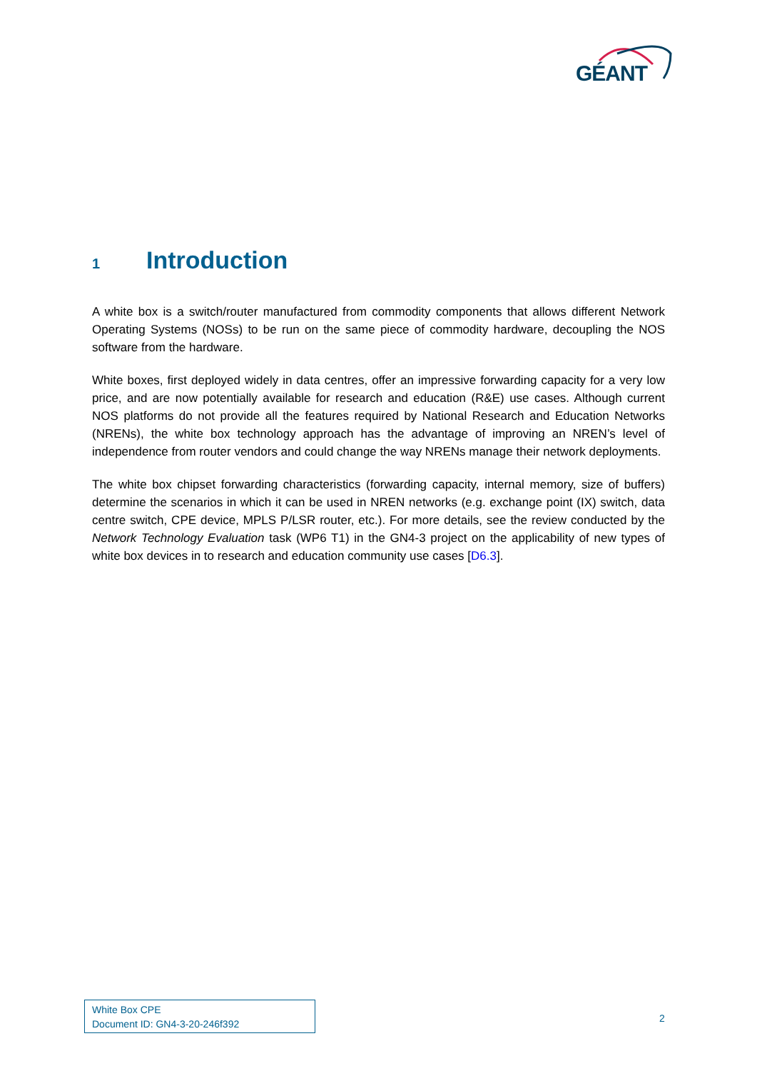GÉANT
1 Introduction
A white box is a switch/router manufactured from commodity components that allows different Network Operating Systems (NOSs) to be run on the same piece of commodity hardware, decoupling the NOS software from the hardware.
White boxes, first deployed widely in data centres, offer an impressive forwarding capacity for a very low price, and are now potentially available for research and education (R&E) use cases. Although current NOS platforms do not provide all the features required by National Research and Education Networks (NRENs), the white box technology approach has the advantage of improving an NREN’s level of independence from router vendors and could change the way NRENs manage their network deployments.
The white box chipset forwarding characteristics (forwarding capacity, internal memory, size of buffers) determine the scenarios in which it can be used in NREN networks (e.g. exchange point (IX) switch, data centre switch, CPE device, MPLS P/LSR router, etc.). For more details, see the review conducted by the Network Technology Evaluation task (WP6 T1) in the GN4-3 project on the applicability of new types of white box devices in to research and education community use cases [D6.3].
White Box CPE
Document ID: GN4-3-20-246f392
2